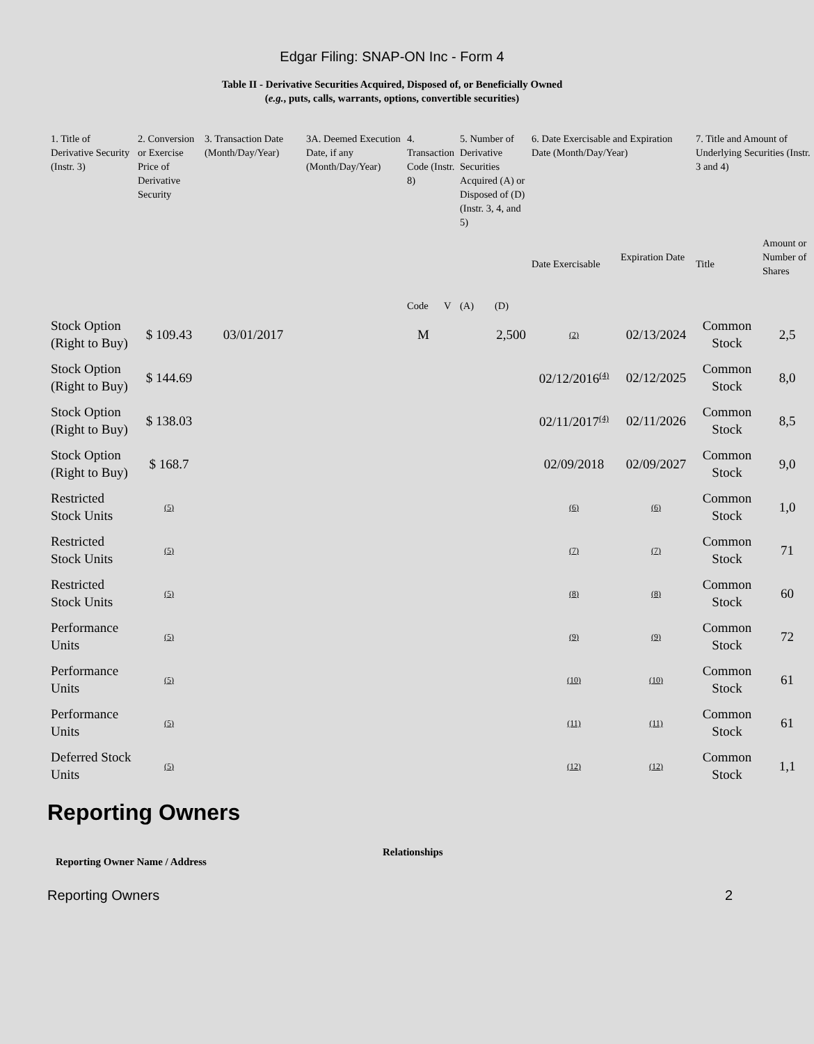Edgar Filing: SNAP-ON Inc - Form 4
Table II - Derivative Securities Acquired, Disposed of, or Beneficially Owned
(e.g., puts, calls, warrants, options, convertible securities)
| 1. Title of Derivative Security (Instr. 3) | 2. Conversion or Exercise Price of Derivative Security | 3. Transaction Date (Month/Day/Year) | 3A. Deemed Execution Date, if any (Month/Day/Year) | 4. Transaction Code (Instr. 8) | | 5. Number of Derivative Securities Acquired (A) or Disposed of (D) (Instr. 3, 4, and 5) | | 6. Date Exercisable and Expiration Date (Month/Day/Year) | | 7. Title and Amount of Underlying Securities (Instr. 3 and 4) | |
| --- | --- | --- | --- | --- | --- | --- | --- | --- | --- | --- | --- |
| | | | | Code | V | (A) | (D) | Date Exercisable | Expiration Date | Title | Amount or Number of Shares |
| Stock Option (Right to Buy) | $ 109.43 | 03/01/2017 | | M | | | 2,500 | (2) | 02/13/2024 | Common Stock | 2,5 |
| Stock Option (Right to Buy) | $ 144.69 | | | | | | | 02/12/2016<sup>(4)</sup> | 02/12/2025 | Common Stock | 8,0 |
| Stock Option (Right to Buy) | $ 138.03 | | | | | | | 02/11/2017<sup>(4)</sup> | 02/11/2026 | Common Stock | 8,5 |
| Stock Option (Right to Buy) | $ 168.7 | | | | | | | 02/09/2018 | 02/09/2027 | Common Stock | 9,0 |
| Restricted Stock Units | (5) | | | | | | | (6) | (6) | Common Stock | 1,0 |
| Restricted Stock Units | (5) | | | | | | | (7) | (7) | Common Stock | 71 |
| Restricted Stock Units | (5) | | | | | | | (8) | (8) | Common Stock | 60 |
| Performance Units | (5) | | | | | | | (9) | (9) | Common Stock | 72 |
| Performance Units | (5) | | | | | | | (10) | (10) | Common Stock | 61 |
| Performance Units | (5) | | | | | | | (11) | (11) | Common Stock | 61 |
| Deferred Stock Units | (5) | | | | | | | (12) | (12) | Common Stock | 1,1 |
Reporting Owners
Reporting Owner Name / Address
Relationships
Reporting Owners 2